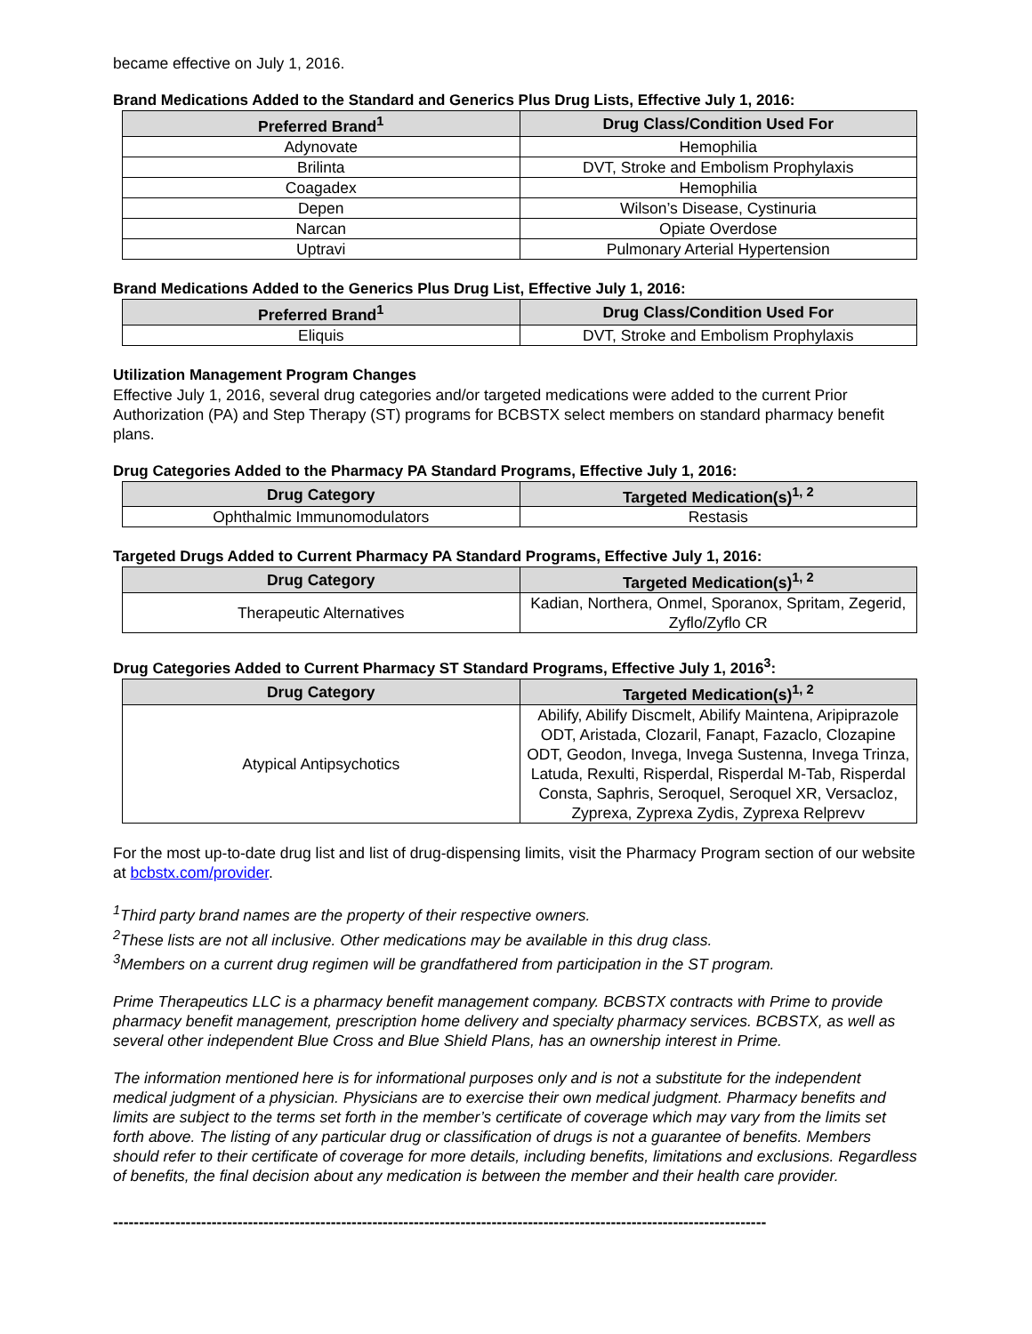became effective on July 1, 2016.
Brand Medications Added to the Standard and Generics Plus Drug Lists, Effective July 1, 2016:
| Preferred Brand<sup>1</sup> | Drug Class/Condition Used For |
| --- | --- |
| Adynovate | Hemophilia |
| Brilinta | DVT, Stroke and Embolism Prophylaxis |
| Coagadex | Hemophilia |
| Depen | Wilson’s Disease, Cystinuria |
| Narcan | Opiate Overdose |
| Uptravi | Pulmonary Arterial Hypertension |
Brand Medications Added to the Generics Plus Drug List, Effective July 1, 2016:
| Preferred Brand<sup>1</sup> | Drug Class/Condition Used For |
| --- | --- |
| Eliquis | DVT, Stroke and Embolism Prophylaxis |
Utilization Management Program Changes
Effective July 1, 2016, several drug categories and/or targeted medications were added to the current Prior Authorization (PA) and Step Therapy (ST) programs for BCBSTX select members on standard pharmacy benefit plans.
Drug Categories Added to the Pharmacy PA Standard Programs, Effective July 1, 2016:
| Drug Category | Targeted Medication(s)<sup>1, 2</sup> |
| --- | --- |
| Ophthalmic Immunomodulators | Restasis |
Targeted Drugs Added to Current Pharmacy PA Standard Programs, Effective July 1, 2016:
| Drug Category | Targeted Medication(s)<sup>1, 2</sup> |
| --- | --- |
| Therapeutic Alternatives | Kadian, Northera, Onmel, Sporanox, Spritam, Zegerid, Zyflo/Zyflo CR |
Drug Categories Added to Current Pharmacy ST Standard Programs, Effective July 1, 2016<sup>3</sup>:
| Drug Category | Targeted Medication(s)<sup>1, 2</sup> |
| --- | --- |
| Atypical Antipsychotics | Abilify, Abilify Discmelt, Abilify Maintena, Aripiprazole ODT, Aristada, Clozaril, Fanapt, Fazaclo, Clozapine ODT, Geodon, Invega, Invega Sustenna, Invega Trinza, Latuda, Rexulti, Risperdal, Risperdal M-Tab, Risperdal Consta, Saphris, Seroquel, Seroquel XR, Versacloz, Zyprexa, Zyprexa Zydis, Zyprexa Relprevv |
For the most up-to-date drug list and list of drug-dispensing limits, visit the Pharmacy Program section of our website at bcbstx.com/provider.
<sup>1</sup> Third party brand names are the property of their respective owners.
<sup>2</sup> These lists are not all inclusive. Other medications may be available in this drug class.
<sup>3</sup> Members on a current drug regimen will be grandfathered from participation in the ST program.
Prime Therapeutics LLC is a pharmacy benefit management company. BCBSTX contracts with Prime to provide pharmacy benefit management, prescription home delivery and specialty pharmacy services. BCBSTX, as well as several other independent Blue Cross and Blue Shield Plans, has an ownership interest in Prime.
The information mentioned here is for informational purposes only and is not a substitute for the independent medical judgment of a physician. Physicians are to exercise their own medical judgment. Pharmacy benefits and limits are subject to the terms set forth in the member’s certificate of coverage which may vary from the limits set forth above. The listing of any particular drug or classification of drugs is not a guarantee of benefits. Members should refer to their certificate of coverage for more details, including benefits, limitations and exclusions. Regardless of benefits, the final decision about any medication is between the member and their health care provider.
------------------------------------------------------------------------------------------------------------------------------